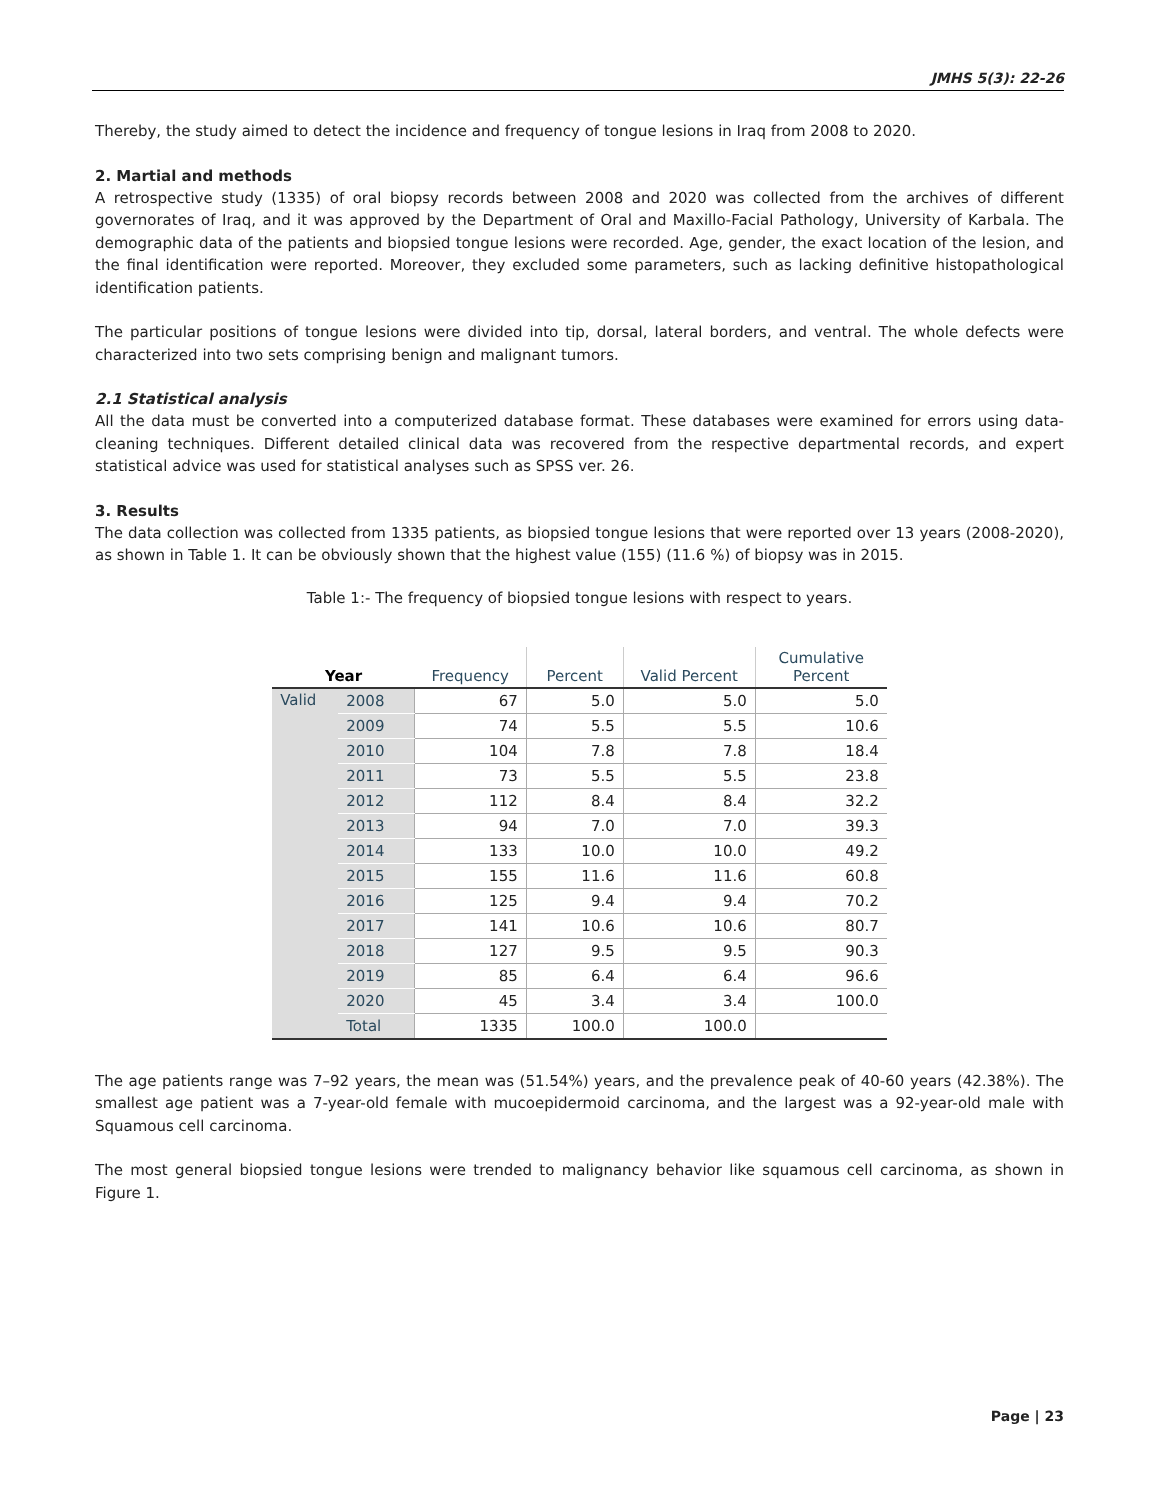JMHS 5(3): 22-26
Thereby, the study aimed to detect the incidence and frequency of tongue lesions in Iraq from 2008 to 2020.
2. Martial and methods
A retrospective study (1335) of oral biopsy records between 2008 and 2020 was collected from the archives of different governorates of Iraq, and it was approved by the Department of Oral and Maxillo-Facial Pathology, University of Karbala. The demographic data of the patients and biopsied tongue lesions were recorded. Age, gender, the exact location of the lesion, and the final identification were reported. Moreover, they excluded some parameters, such as lacking definitive histopathological identification patients.
The particular positions of tongue lesions were divided into tip, dorsal, lateral borders, and ventral. The whole defects were characterized into two sets comprising benign and malignant tumors.
2.1 Statistical analysis
All the data must be converted into a computerized database format. These databases were examined for errors using data-cleaning techniques. Different detailed clinical data was recovered from the respective departmental records, and expert statistical advice was used for statistical analyses such as SPSS ver. 26.
3. Results
The data collection was collected from 1335 patients, as biopsied tongue lesions that were reported over 13 years (2008-2020), as shown in Table 1. It can be obviously shown that the highest value (155) (11.6 %) of biopsy was in 2015.
Table 1:- The frequency of biopsied tongue lesions with respect to years.
| Year | | Frequency | Percent | Valid Percent | Cumulative Percent |
| --- | --- | --- | --- | --- | --- |
| Valid | 2008 | 67 | 5.0 | 5.0 | 5.0 |
| | 2009 | 74 | 5.5 | 5.5 | 10.6 |
| | 2010 | 104 | 7.8 | 7.8 | 18.4 |
| | 2011 | 73 | 5.5 | 5.5 | 23.8 |
| | 2012 | 112 | 8.4 | 8.4 | 32.2 |
| | 2013 | 94 | 7.0 | 7.0 | 39.3 |
| | 2014 | 133 | 10.0 | 10.0 | 49.2 |
| | 2015 | 155 | 11.6 | 11.6 | 60.8 |
| | 2016 | 125 | 9.4 | 9.4 | 70.2 |
| | 2017 | 141 | 10.6 | 10.6 | 80.7 |
| | 2018 | 127 | 9.5 | 9.5 | 90.3 |
| | 2019 | 85 | 6.4 | 6.4 | 96.6 |
| | 2020 | 45 | 3.4 | 3.4 | 100.0 |
| | Total | 1335 | 100.0 | 100.0 | |
The age patients range was 7–92 years, the mean was (51.54%) years, and the prevalence peak of 40-60 years (42.38%). The smallest age patient was a 7-year-old female with mucoepidermoid carcinoma, and the largest was a 92-year-old male with Squamous cell carcinoma.
The most general biopsied tongue lesions were trended to malignancy behavior like squamous cell carcinoma, as shown in Figure 1.
Page | 23